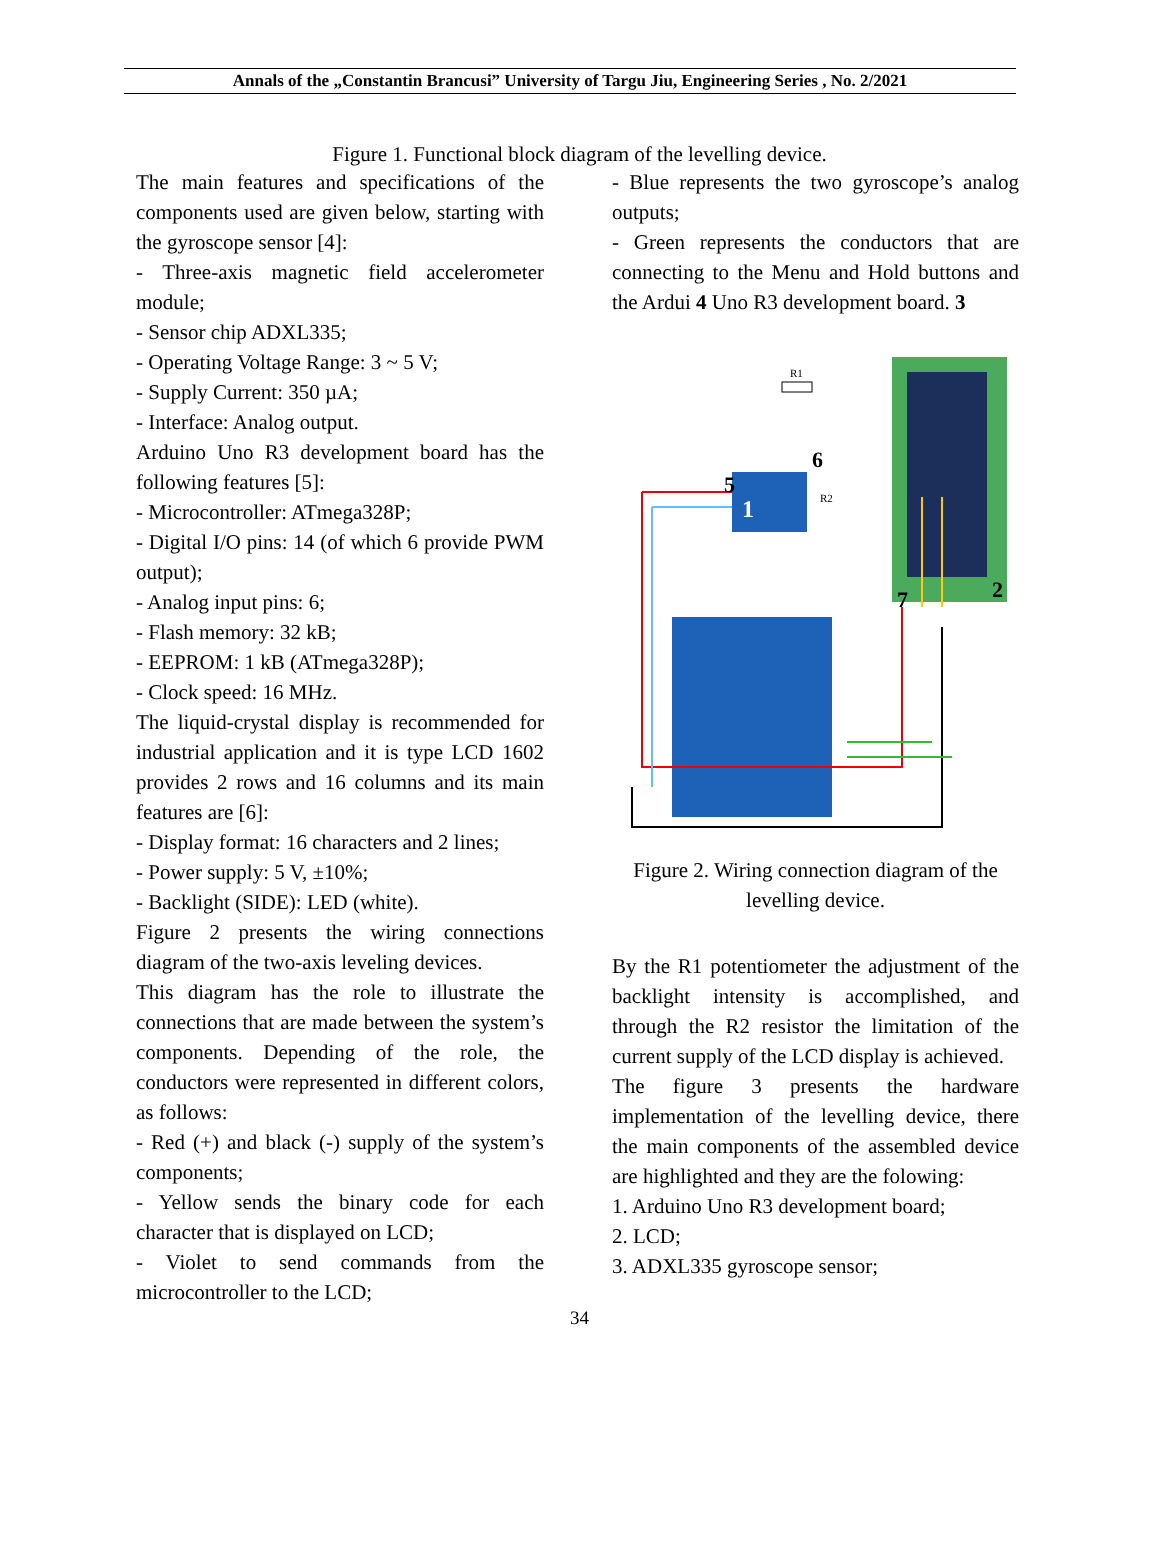Annals of the „Constantin Brancusi” University of Targu Jiu, Engineering Series , No. 2/2021
Figure 1. Functional block diagram of the levelling device.
The main features and specifications of the components used are given below, starting with the gyroscope sensor [4]:
- Three-axis magnetic field accelerometer module;
- Sensor chip ADXL335;
- Operating Voltage Range: 3 ~ 5 V;
- Supply Current: 350 µA;
- Interface: Analog output.
Arduino Uno R3 development board has the following features [5]:
- Microcontroller: ATmega328P;
- Digital I/O pins: 14 (of which 6 provide PWM output);
- Analog input pins: 6;
- Flash memory: 32 kB;
- EEPROM: 1 kB (ATmega328P);
- Clock speed: 16 MHz.
The liquid-crystal display is recommended for industrial application and it is type LCD 1602 provides 2 rows and 16 columns and its main features are [6]:
- Display format: 16 characters and 2 lines;
- Power supply: 5 V, ±10%;
- Backlight (SIDE): LED (white).
Figure 2 presents the wiring connections diagram of the two-axis leveling devices.
This diagram has the role to illustrate the connections that are made between the system’s components. Depending of the role, the conductors were represented in different colors, as follows:
- Red (+) and black (-) supply of the system’s components;
- Yellow sends the binary code for each character that is displayed on LCD;
- Violet to send commands from the microcontroller to the LCD;
- Blue represents the two gyroscope’s analog outputs;
- Green represents the conductors that are connecting to the Menu and Hold buttons and the Ardui 4 Uno R3 development board. 3
1
2
5
6
7
R1
R2
Figure 2. Wiring connection diagram of the levelling device.
By the R1 potentiometer the adjustment of the backlight intensity is accomplished, and through the R2 resistor the limitation of the current supply of the LCD display is achieved.
The figure 3 presents the hardware implementation of the levelling device, there the main components of the assembled device are highlighted and they are the folowing:
1. Arduino Uno R3 development board;
2. LCD;
3. ADXL335 gyroscope sensor;
34